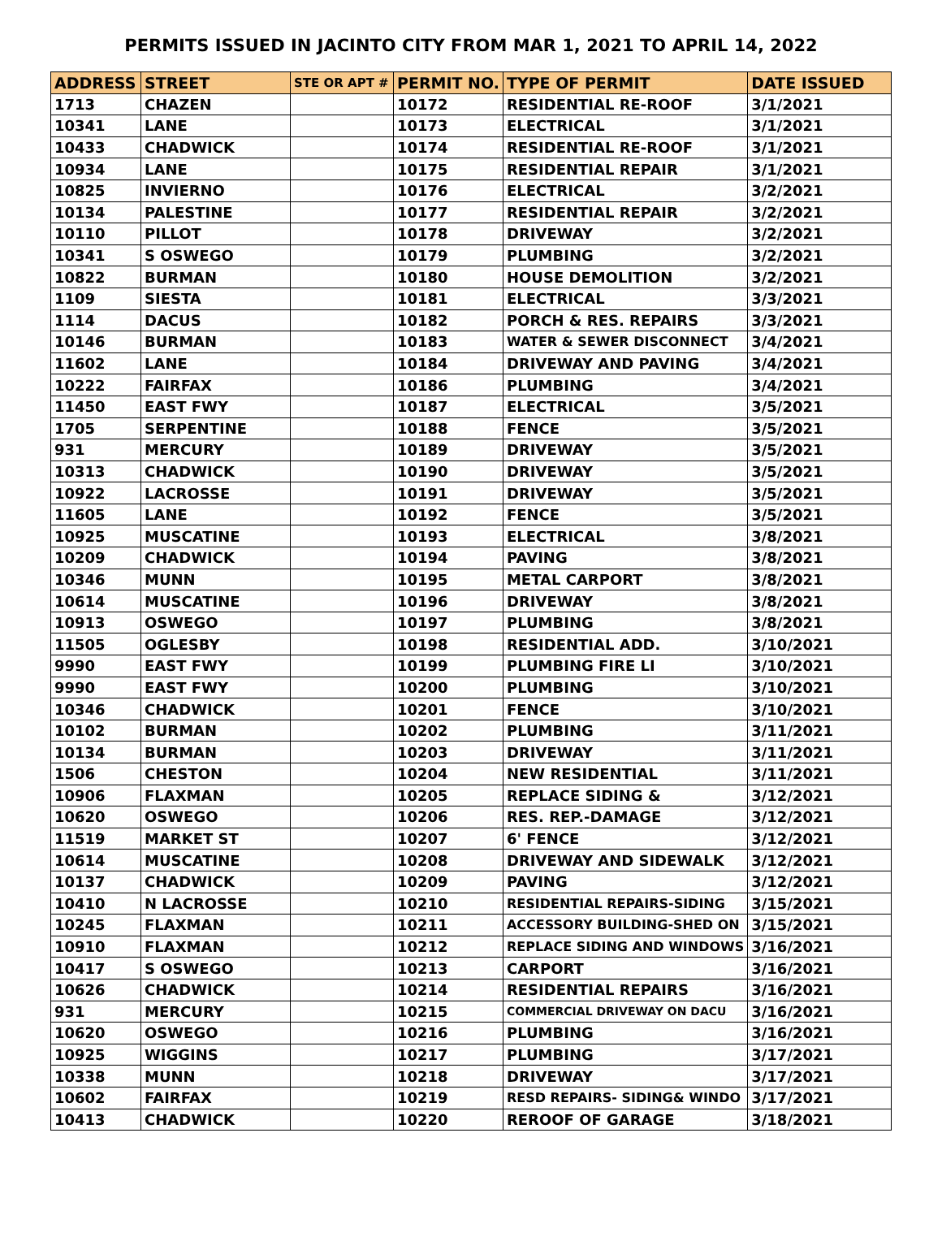PERMITS ISSUED IN JACINTO CITY FROM MAR 1, 2021 TO APRIL 14, 2022
| ADDRESS | STREET | STE OR APT # | PERMIT NO. | TYPE OF PERMIT | DATE ISSUED |
| --- | --- | --- | --- | --- | --- |
| 1713 | CHAZEN | | 10172 | RESIDENTIAL RE-ROOF | 3/1/2021 |
| 10341 | LANE | | 10173 | ELECTRICAL | 3/1/2021 |
| 10433 | CHADWICK | | 10174 | RESIDENTIAL RE-ROOF | 3/1/2021 |
| 10934 | LANE | | 10175 | RESIDENTIAL REPAIR | 3/1/2021 |
| 10825 | INVIERNO | | 10176 | ELECTRICAL | 3/2/2021 |
| 10134 | PALESTINE | | 10177 | RESIDENTIAL REPAIR | 3/2/2021 |
| 10110 | PILLOT | | 10178 | DRIVEWAY | 3/2/2021 |
| 10341 | S OSWEGO | | 10179 | PLUMBING | 3/2/2021 |
| 10822 | BURMAN | | 10180 | HOUSE DEMOLITION | 3/2/2021 |
| 1109 | SIESTA | | 10181 | ELECTRICAL | 3/3/2021 |
| 1114 | DACUS | | 10182 | PORCH & RES. REPAIRS | 3/3/2021 |
| 10146 | BURMAN | | 10183 | WATER & SEWER DISCONNECT | 3/4/2021 |
| 11602 | LANE | | 10184 | DRIVEWAY AND PAVING | 3/4/2021 |
| 10222 | FAIRFAX | | 10186 | PLUMBING | 3/4/2021 |
| 11450 | EAST FWY | | 10187 | ELECTRICAL | 3/5/2021 |
| 1705 | SERPENTINE | | 10188 | FENCE | 3/5/2021 |
| 931 | MERCURY | | 10189 | DRIVEWAY | 3/5/2021 |
| 10313 | CHADWICK | | 10190 | DRIVEWAY | 3/5/2021 |
| 10922 | LACROSSE | | 10191 | DRIVEWAY | 3/5/2021 |
| 11605 | LANE | | 10192 | FENCE | 3/5/2021 |
| 10925 | MUSCATINE | | 10193 | ELECTRICAL | 3/8/2021 |
| 10209 | CHADWICK | | 10194 | PAVING | 3/8/2021 |
| 10346 | MUNN | | 10195 | METAL CARPORT | 3/8/2021 |
| 10614 | MUSCATINE | | 10196 | DRIVEWAY | 3/8/2021 |
| 10913 | OSWEGO | | 10197 | PLUMBING | 3/8/2021 |
| 11505 | OGLESBY | | 10198 | RESIDENTIAL ADD. | 3/10/2021 |
| 9990 | EAST FWY | | 10199 | PLUMBING FIRE LI | 3/10/2021 |
| 9990 | EAST FWY | | 10200 | PLUMBING | 3/10/2021 |
| 10346 | CHADWICK | | 10201 | FENCE | 3/10/2021 |
| 10102 | BURMAN | | 10202 | PLUMBING | 3/11/2021 |
| 10134 | BURMAN | | 10203 | DRIVEWAY | 3/11/2021 |
| 1506 | CHESTON | | 10204 | NEW RESIDENTIAL | 3/11/2021 |
| 10906 | FLAXMAN | | 10205 | REPLACE SIDING & | 3/12/2021 |
| 10620 | OSWEGO | | 10206 | RES. REP.-DAMAGE | 3/12/2021 |
| 11519 | MARKET ST | | 10207 | 6' FENCE | 3/12/2021 |
| 10614 | MUSCATINE | | 10208 | DRIVEWAY AND SIDEWALK | 3/12/2021 |
| 10137 | CHADWICK | | 10209 | PAVING | 3/12/2021 |
| 10410 | N LACROSSE | | 10210 | RESIDENTIAL REPAIRS-SIDING | 3/15/2021 |
| 10245 | FLAXMAN | | 10211 | ACCESSORY BUILDING-SHED ON | 3/15/2021 |
| 10910 | FLAXMAN | | 10212 | REPLACE SIDING AND WINDOWS | 3/16/2021 |
| 10417 | S OSWEGO | | 10213 | CARPORT | 3/16/2021 |
| 10626 | CHADWICK | | 10214 | RESIDENTIAL REPAIRS | 3/16/2021 |
| 931 | MERCURY | | 10215 | COMMERCIAL DRIVEWAY ON DACU | 3/16/2021 |
| 10620 | OSWEGO | | 10216 | PLUMBING | 3/16/2021 |
| 10925 | WIGGINS | | 10217 | PLUMBING | 3/17/2021 |
| 10338 | MUNN | | 10218 | DRIVEWAY | 3/17/2021 |
| 10602 | FAIRFAX | | 10219 | RESD REPAIRS- SIDING& WINDO | 3/17/2021 |
| 10413 | CHADWICK | | 10220 | REROOF OF GARAGE | 3/18/2021 |